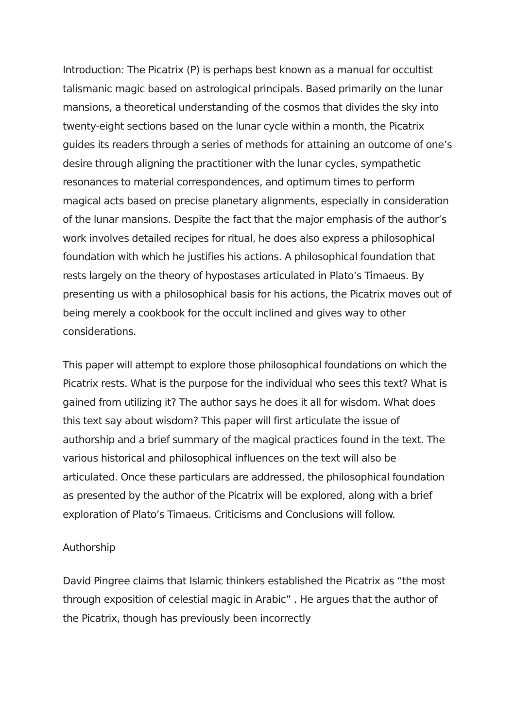Introduction: The Picatrix (P) is perhaps best known as a manual for occultist talismanic magic based on astrological principals. Based primarily on the lunar mansions, a theoretical understanding of the cosmos that divides the sky into twenty-eight sections based on the lunar cycle within a month, the Picatrix guides its readers through a series of methods for attaining an outcome of one’s desire through aligning the practitioner with the lunar cycles, sympathetic resonances to material correspondences, and optimum times to perform magical acts based on precise planetary alignments, especially in consideration of the lunar mansions. Despite the fact that the major emphasis of the author’s work involves detailed recipes for ritual, he does also express a philosophical foundation with which he justifies his actions. A philosophical foundation that rests largely on the theory of hypostases articulated in Plato’s Timaeus. By presenting us with a philosophical basis for his actions, the Picatrix moves out of being merely a cookbook for the occult inclined and gives way to other considerations.
This paper will attempt to explore those philosophical foundations on which the Picatrix rests. What is the purpose for the individual who sees this text? What is gained from utilizing it? The author says he does it all for wisdom. What does this text say about wisdom? This paper will first articulate the issue of authorship and a brief summary of the magical practices found in the text. The various historical and philosophical influences on the text will also be articulated. Once these particulars are addressed, the philosophical foundation as presented by the author of the Picatrix will be explored, along with a brief exploration of Plato’s Timaeus. Criticisms and Conclusions will follow.
Authorship
David Pingree claims that Islamic thinkers established the Picatrix as “the most through exposition of celestial magic in Arabic” . He argues that the author of the Picatrix, though has previously been incorrectly